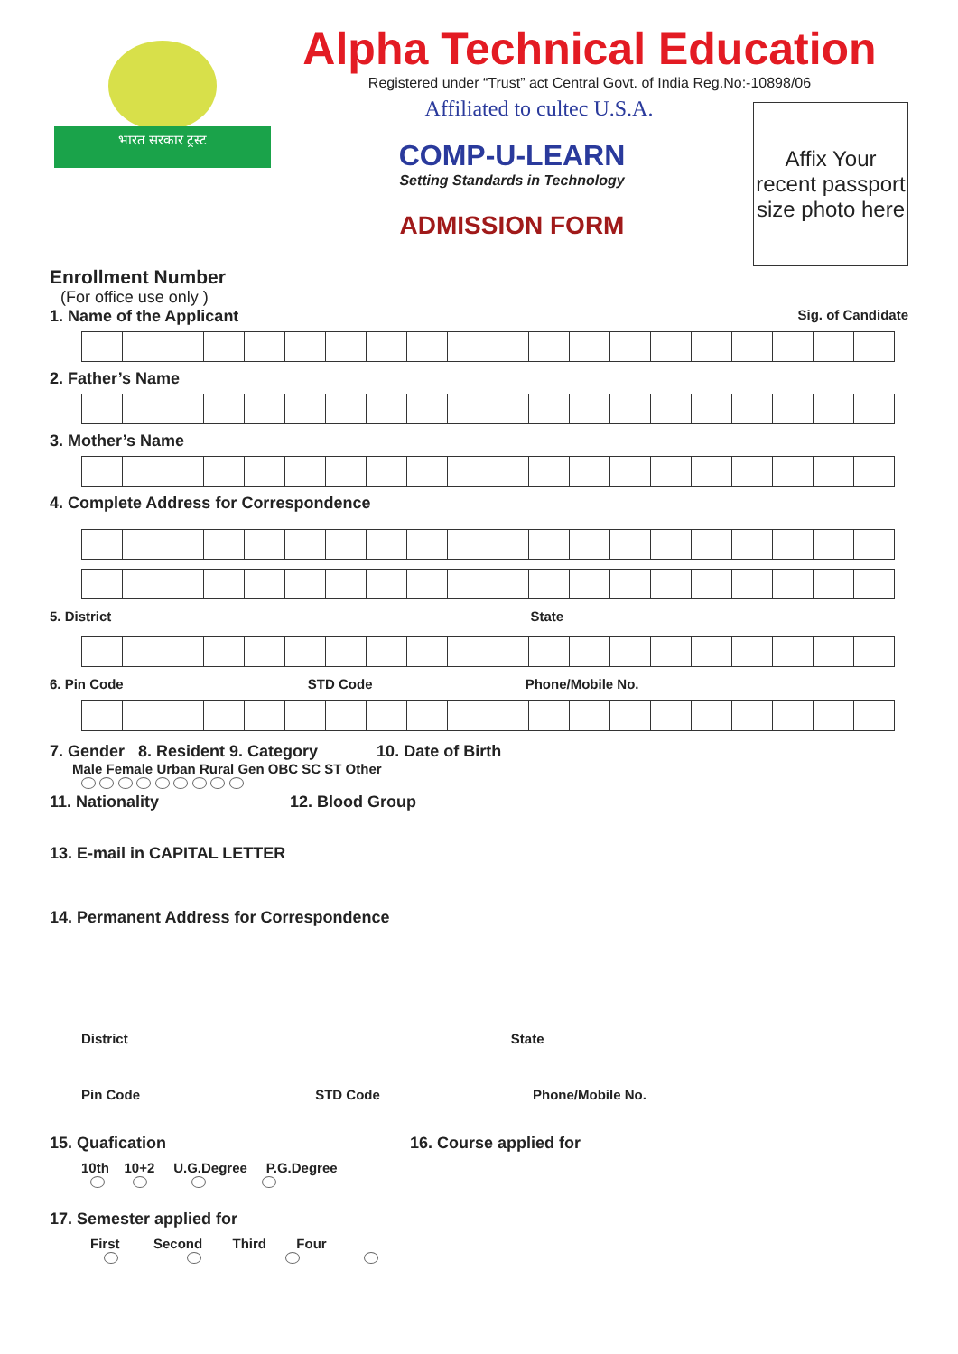भारत सरकार ट्रस्ट
Alpha Technical Education
Registered under “Trust” act Central Govt. of India Reg.No:-10898/06
Affiliated to cultec U.S.A.
COMP-U-LEARN
Setting Standards in Technology
ADMISSION FORM
Affix Your recent passport size photo here
Enrollment Number
(For office use only )
1. Name of the Applicant
Sig. of Candidate
2. Father’s Name
3. Mother’s Name
4. Complete Address for Correspondence
5. District State
6. Pin Code STD Code Phone/Mobile No.
7. Gender 8. Resident 9. Category 10. Date of Birth
Male Female Urban Rural Gen OBC SC ST Other
11. Nationality 12. Blood Group
13. E-mail in CAPITAL LETTER
14. Permanent Address for Correspondence
District State
Pin Code STD Code Phone/Mobile No.
15. Quafication 16. Course applied for
10th 10+2 U.G.Degree P.G.Degree
17. Semester applied for
First Second Third Four